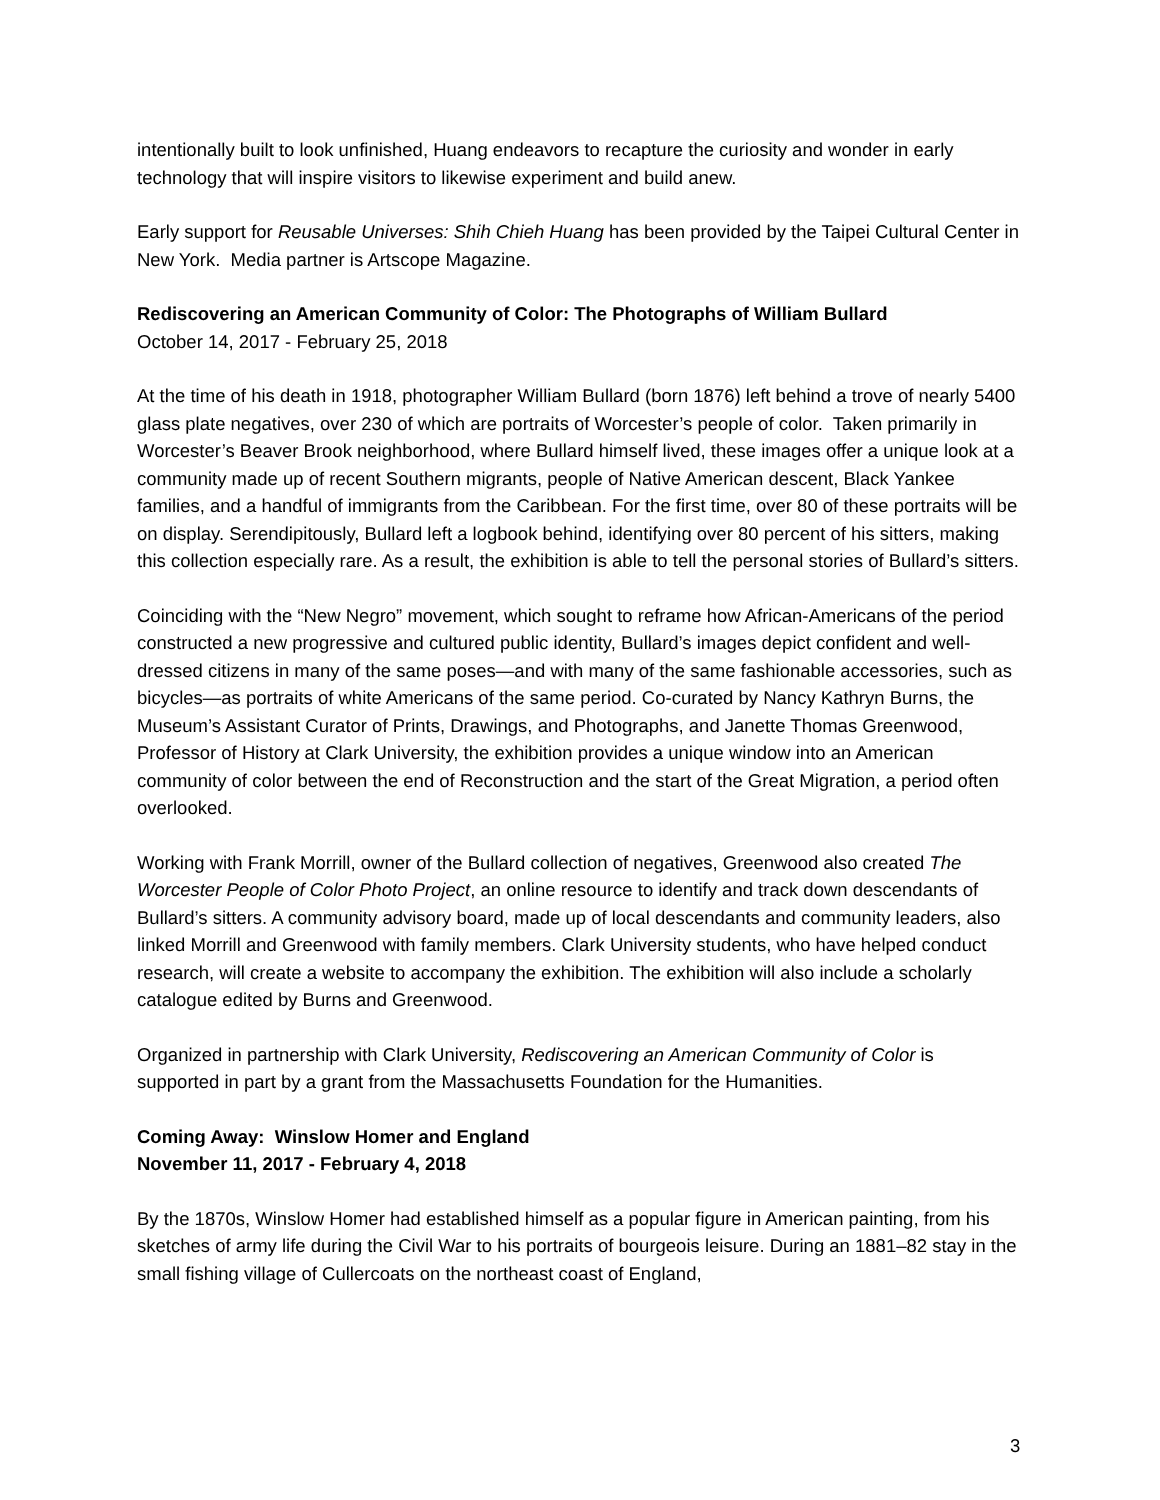intentionally built to look unfinished, Huang endeavors to recapture the curiosity and wonder in early technology that will inspire visitors to likewise experiment and build anew.
Early support for Reusable Universes: Shih Chieh Huang has been provided by the Taipei Cultural Center in New York. Media partner is Artscope Magazine.
Rediscovering an American Community of Color: The Photographs of William Bullard
October 14, 2017 - February 25, 2018
At the time of his death in 1918, photographer William Bullard (born 1876) left behind a trove of nearly 5400 glass plate negatives, over 230 of which are portraits of Worcester’s people of color. Taken primarily in Worcester’s Beaver Brook neighborhood, where Bullard himself lived, these images offer a unique look at a community made up of recent Southern migrants, people of Native American descent, Black Yankee families, and a handful of immigrants from the Caribbean. For the first time, over 80 of these portraits will be on display. Serendipitously, Bullard left a logbook behind, identifying over 80 percent of his sitters, making this collection especially rare. As a result, the exhibition is able to tell the personal stories of Bullard’s sitters.
Coinciding with the “New Negro” movement, which sought to reframe how African-Americans of the period constructed a new progressive and cultured public identity, Bullard’s images depict confident and well-dressed citizens in many of the same poses—and with many of the same fashionable accessories, such as bicycles—as portraits of white Americans of the same period. Co-curated by Nancy Kathryn Burns, the Museum’s Assistant Curator of Prints, Drawings, and Photographs, and Janette Thomas Greenwood, Professor of History at Clark University, the exhibition provides a unique window into an American community of color between the end of Reconstruction and the start of the Great Migration, a period often overlooked.
Working with Frank Morrill, owner of the Bullard collection of negatives, Greenwood also created The Worcester People of Color Photo Project, an online resource to identify and track down descendants of Bullard’s sitters. A community advisory board, made up of local descendants and community leaders, also linked Morrill and Greenwood with family members. Clark University students, who have helped conduct research, will create a website to accompany the exhibition. The exhibition will also include a scholarly catalogue edited by Burns and Greenwood.
Organized in partnership with Clark University, Rediscovering an American Community of Color is supported in part by a grant from the Massachusetts Foundation for the Humanities.
Coming Away: Winslow Homer and England
November 11, 2017 - February 4, 2018
By the 1870s, Winslow Homer had established himself as a popular figure in American painting, from his sketches of army life during the Civil War to his portraits of bourgeois leisure. During an 1881–82 stay in the small fishing village of Cullercoats on the northeast coast of England,
3